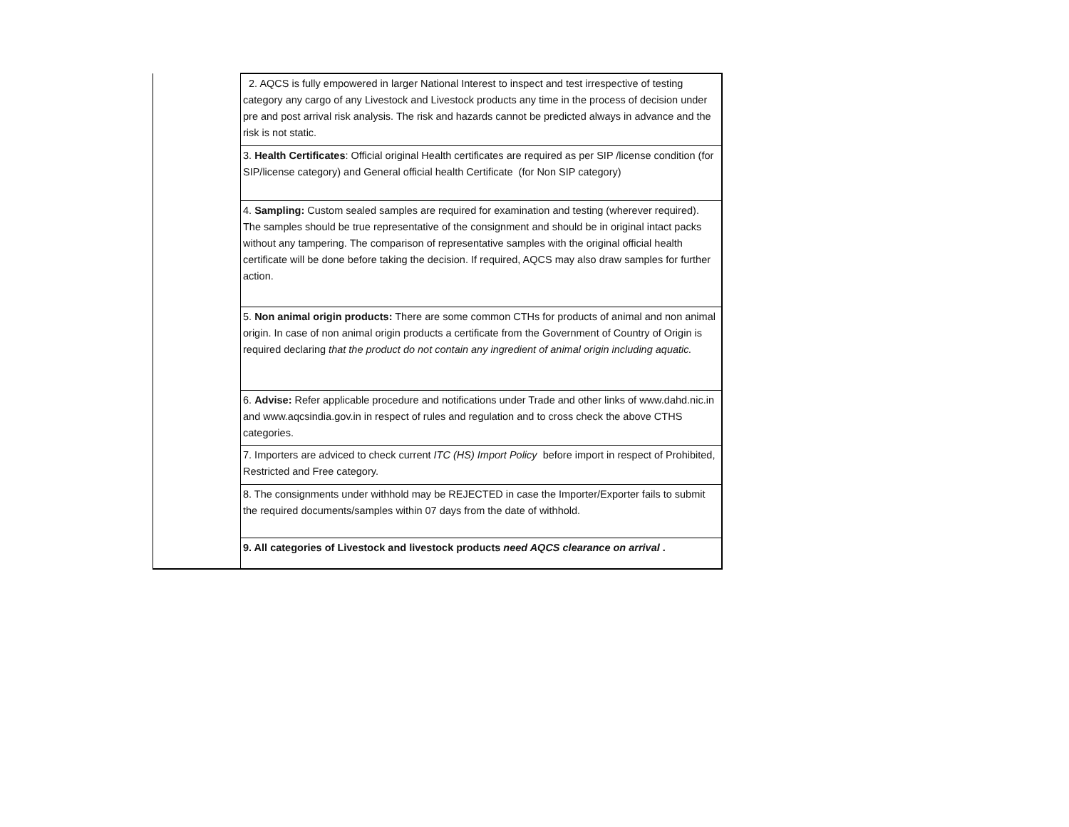| | 2. AQCS is fully empowered in larger National Interest to inspect and test irrespective of testing category any cargo of any Livestock and Livestock products any time in the process of decision under pre and post arrival risk analysis. The risk and hazards cannot be predicted always in advance and the risk is not static. |
| | 3. Health Certificates : Official original Health certificates are required as per SIP /license condition (for SIP/license category) and General official health Certificate (for Non SIP category) |
| | 4. Sampling: Custom sealed samples are required for examination and testing (wherever required). The samples should be true representative of the consignment and should be in original intact packs without any tampering. The comparison of representative samples with the original official health certificate will be done before taking the decision. If required, AQCS may also draw samples for further action. |
| | 5. Non animal origin products: There are some common CTHs for products of animal and non animal origin. In case of non animal origin products a certificate from the Government of Country of Origin is required declaring that the product do not contain any ingredient of animal origin including aquatic. |
| | 6. Advise: Refer applicable procedure and notifications under Trade and other links of www.dahd.nic.in and www.aqcsindia.gov.in in respect of rules and regulation and to cross check the above CTHS categories. |
| | 7. Importers are adviced to check current ITC (HS) Import Policy before import in respect of Prohibited, Restricted and Free category. |
| | 8. The consignments under withhold may be REJECTED in case the Importer/Exporter fails to submit the required documents/samples within 07 days from the date of withhold. |
| | 9. All categories of Livestock and livestock products need AQCS clearance on arrival . |